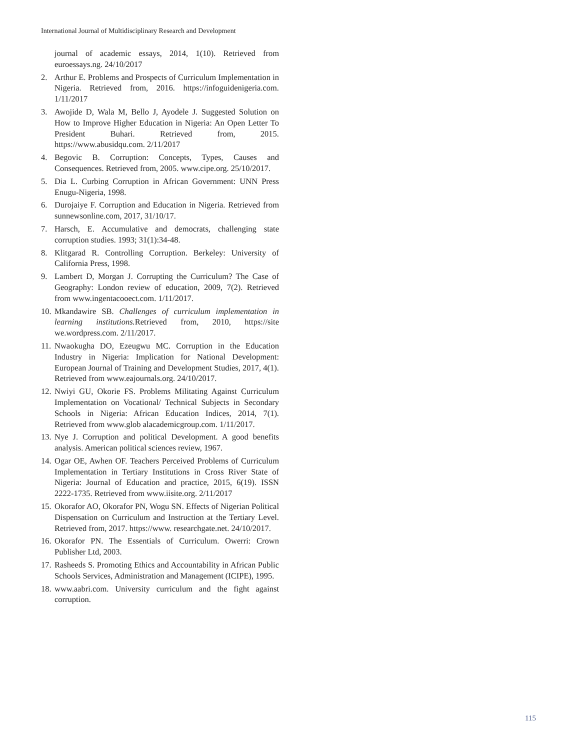International Journal of Multidisciplinary Research and Development
journal of academic essays, 2014, 1(10). Retrieved from euroessays.ng. 24/10/2017
2. Arthur E. Problems and Prospects of Curriculum Implementation in Nigeria. Retrieved from, 2016. https://infoguidenigeria.com. 1/11/2017
3. Awojide D, Wala M, Bello J, Ayodele J. Suggested Solution on How to Improve Higher Education in Nigeria: An Open Letter To President Buhari. Retrieved from, 2015. https://www.abusidqu.com. 2/11/2017
4. Begovic B. Corruption: Concepts, Types, Causes and Consequences. Retrieved from, 2005. www.cipe.org. 25/10/2017.
5. Dia L. Curbing Corruption in African Government: UNN Press Enugu-Nigeria, 1998.
6. Durojaiye F. Corruption and Education in Nigeria. Retrieved from sunnewsonline.com, 2017, 31/10/17.
7. Harsch, E. Accumulative and democrats, challenging state corruption studies. 1993; 31(1):34-48.
8. Klitgarad R. Controlling Corruption. Berkeley: University of California Press, 1998.
9. Lambert D, Morgan J. Corrupting the Curriculum? The Case of Geography: London review of education, 2009, 7(2). Retrieved from www.ingentacooect.com. 1/11/2017.
10. Mkandawire SB. Challenges of curriculum implementation in learning institutions. Retrieved from, 2010, https://site we.wordpress.com. 2/11/2017.
11. Nwaokugha DO, Ezeugwu MC. Corruption in the Education Industry in Nigeria: Implication for National Development: European Journal of Training and Development Studies, 2017, 4(1). Retrieved from www.eajournals.org. 24/10/2017.
12. Nwiyi GU, Okorie FS. Problems Militating Against Curriculum Implementation on Vocational/ Technical Subjects in Secondary Schools in Nigeria: African Education Indices, 2014, 7(1). Retrieved from www.glob alacademicgroup.com. 1/11/2017.
13. Nye J. Corruption and political Development. A good benefits analysis. American political sciences review, 1967.
14. Ogar OE, Awhen OF. Teachers Perceived Problems of Curriculum Implementation in Tertiary Institutions in Cross River State of Nigeria: Journal of Education and practice, 2015, 6(19). ISSN 2222-1735. Retrieved from www.iisite.org. 2/11/2017
15. Okorafor AO, Okorafor PN, Wogu SN. Effects of Nigerian Political Dispensation on Curriculum and Instruction at the Tertiary Level. Retrieved from, 2017. https://www. researchgate.net. 24/10/2017.
16. Okorafor PN. The Essentials of Curriculum. Owerri: Crown Publisher Ltd, 2003.
17. Rasheeds S. Promoting Ethics and Accountability in African Public Schools Services, Administration and Management (ICIPE), 1995.
18. www.aabri.com. University curriculum and the fight against corruption.
115